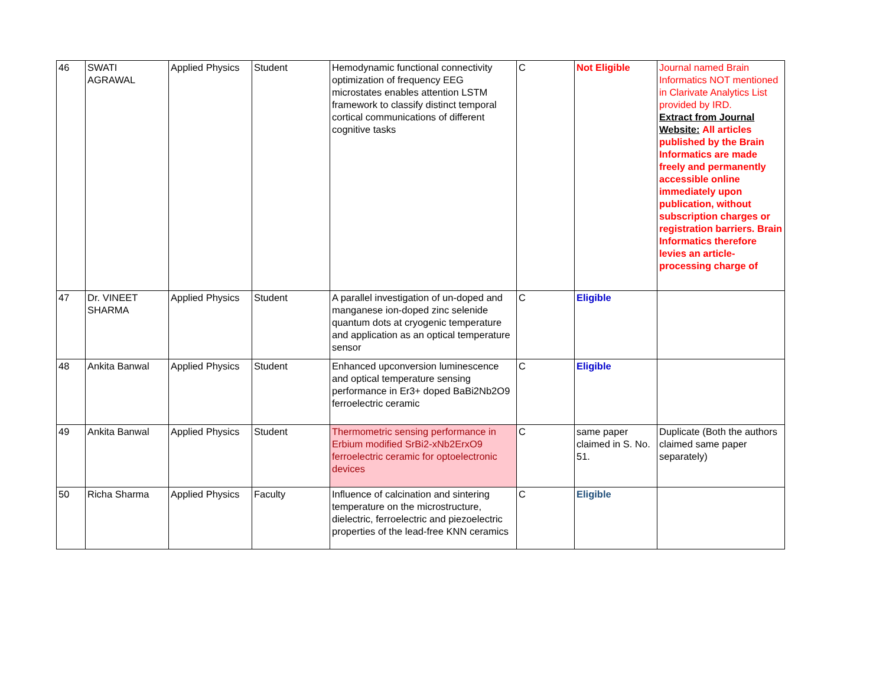| 46 | SWATI AGRAWAL | Applied Physics | Student | Hemodynamic functional connectivity optimization of frequency EEG microstates enables attention LSTM framework to classify distinct temporal cortical communications of different cognitive tasks | C | Not Eligible | Journal named Brain Informatics NOT mentioned in Clarivate Analytics List provided by IRD. Extract from Journal Website: All articles published by the Brain Informatics are made freely and permanently accessible online immediately upon publication, without subscription charges or registration barriers. Brain Informatics therefore levies an article-processing charge of |
| 47 | Dr. VINEET SHARMA | Applied Physics | Student | A parallel investigation of un-doped and manganese ion-doped zinc selenide quantum dots at cryogenic temperature and application as an optical temperature sensor | C | Eligible | |
| 48 | Ankita Banwal | Applied Physics | Student | Enhanced upconversion luminescence and optical temperature sensing performance in Er3+ doped BaBi2Nb2O9 ferroelectric ceramic | C | Eligible | |
| 49 | Ankita Banwal | Applied Physics | Student | Thermometric sensing performance in Erbium modified SrBi2-xNb2ErxO9 ferroelectric ceramic for optoelectronic devices | C | same paper claimed in S. No. 51. | Duplicate (Both the authors claimed same paper separately) |
| 50 | Richa Sharma | Applied Physics | Faculty | Influence of calcination and sintering temperature on the microstructure, dielectric, ferroelectric and piezoelectric properties of the lead-free KNN ceramics | C | Eligible | |